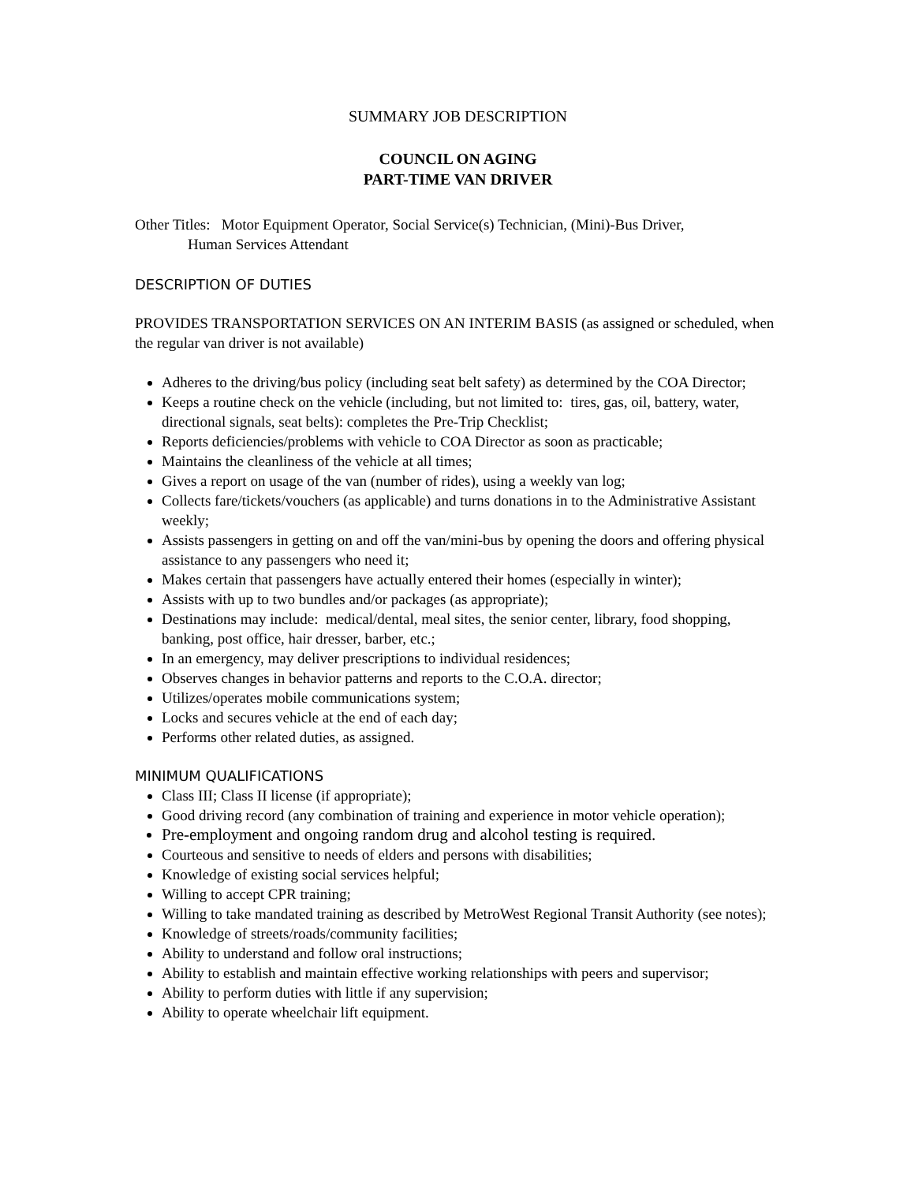SUMMARY JOB DESCRIPTION
COUNCIL ON AGING
PART-TIME VAN DRIVER
Other Titles: Motor Equipment Operator, Social Service(s) Technician, (Mini)-Bus Driver,
Human Services Attendant
DESCRIPTION OF DUTIES
PROVIDES TRANSPORTATION SERVICES ON AN INTERIM BASIS (as assigned or scheduled, when the regular van driver is not available)
Adheres to the driving/bus policy (including seat belt safety) as determined by the COA Director;
Keeps a routine check on the vehicle (including, but not limited to: tires, gas, oil, battery, water, directional signals, seat belts): completes the Pre-Trip Checklist;
Reports deficiencies/problems with vehicle to COA Director as soon as practicable;
Maintains the cleanliness of the vehicle at all times;
Gives a report on usage of the van (number of rides), using a weekly van log;
Collects fare/tickets/vouchers (as applicable) and turns donations in to the Administrative Assistant weekly;
Assists passengers in getting on and off the van/mini-bus by opening the doors and offering physical assistance to any passengers who need it;
Makes certain that passengers have actually entered their homes (especially in winter);
Assists with up to two bundles and/or packages (as appropriate);
Destinations may include: medical/dental, meal sites, the senior center, library, food shopping, banking, post office, hair dresser, barber, etc.;
In an emergency, may deliver prescriptions to individual residences;
Observes changes in behavior patterns and reports to the C.O.A. director;
Utilizes/operates mobile communications system;
Locks and secures vehicle at the end of each day;
Performs other related duties, as assigned.
MINIMUM QUALIFICATIONS
Class III; Class II license (if appropriate);
Good driving record (any combination of training and experience in motor vehicle operation);
Pre-employment and ongoing random drug and alcohol testing is required.
Courteous and sensitive to needs of elders and persons with disabilities;
Knowledge of existing social services helpful;
Willing to accept CPR training;
Willing to take mandated training as described by MetroWest Regional Transit Authority (see notes);
Knowledge of streets/roads/community facilities;
Ability to understand and follow oral instructions;
Ability to establish and maintain effective working relationships with peers and supervisor;
Ability to perform duties with little if any supervision;
Ability to operate wheelchair lift equipment.